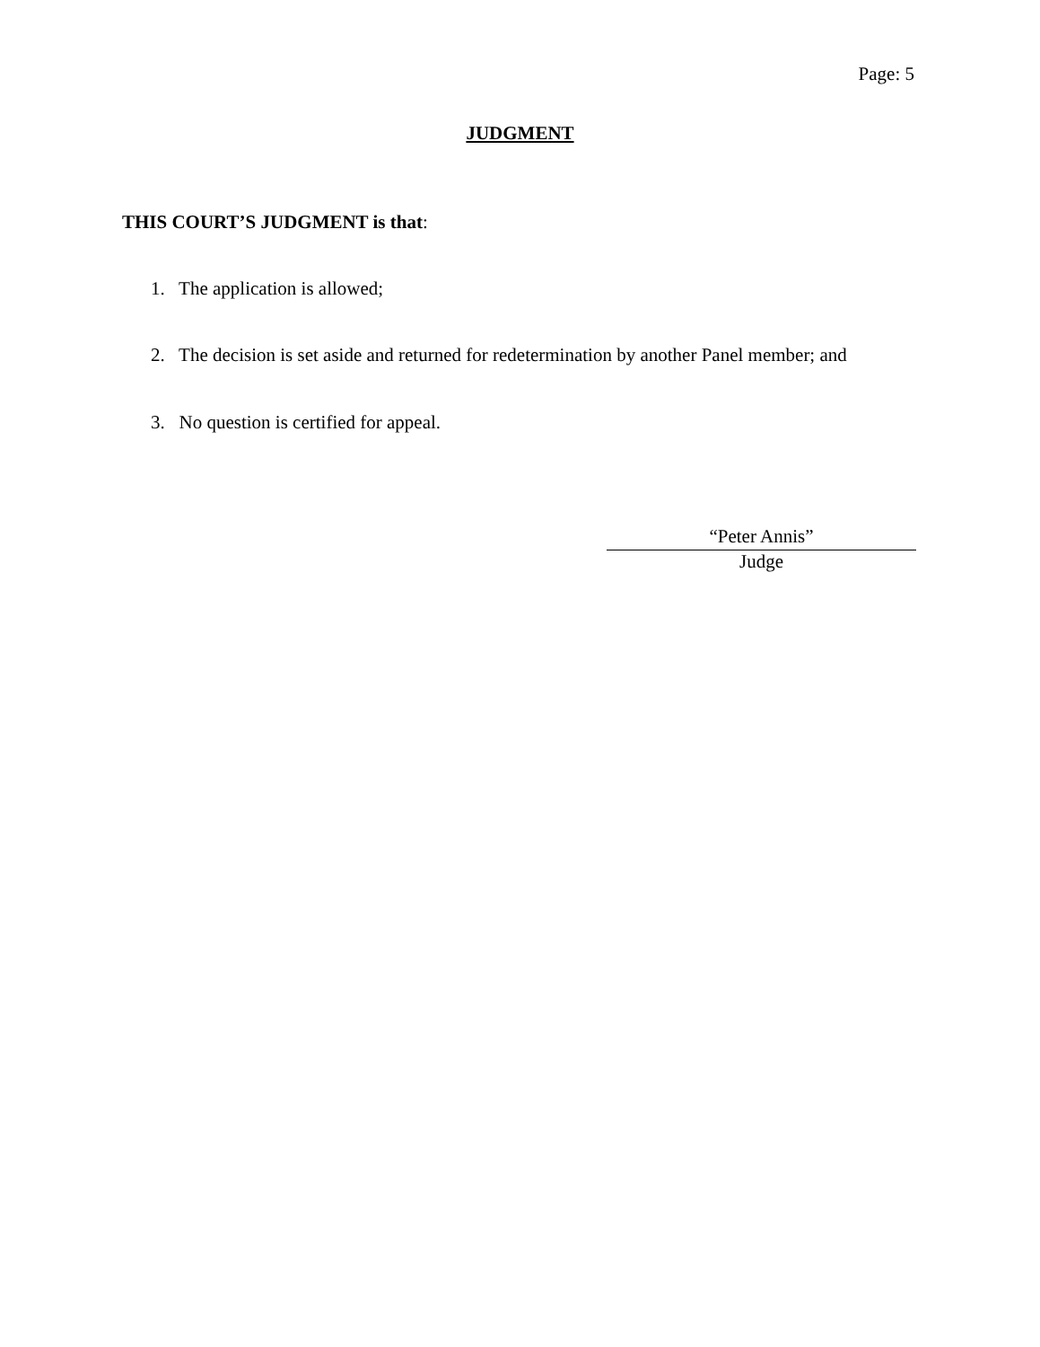Page: 5
JUDGMENT
THIS COURT’S JUDGMENT is that:
1. The application is allowed;
2. The decision is set aside and returned for redetermination by another Panel member; and
3. No question is certified for appeal.
“Peter Annis”
Judge